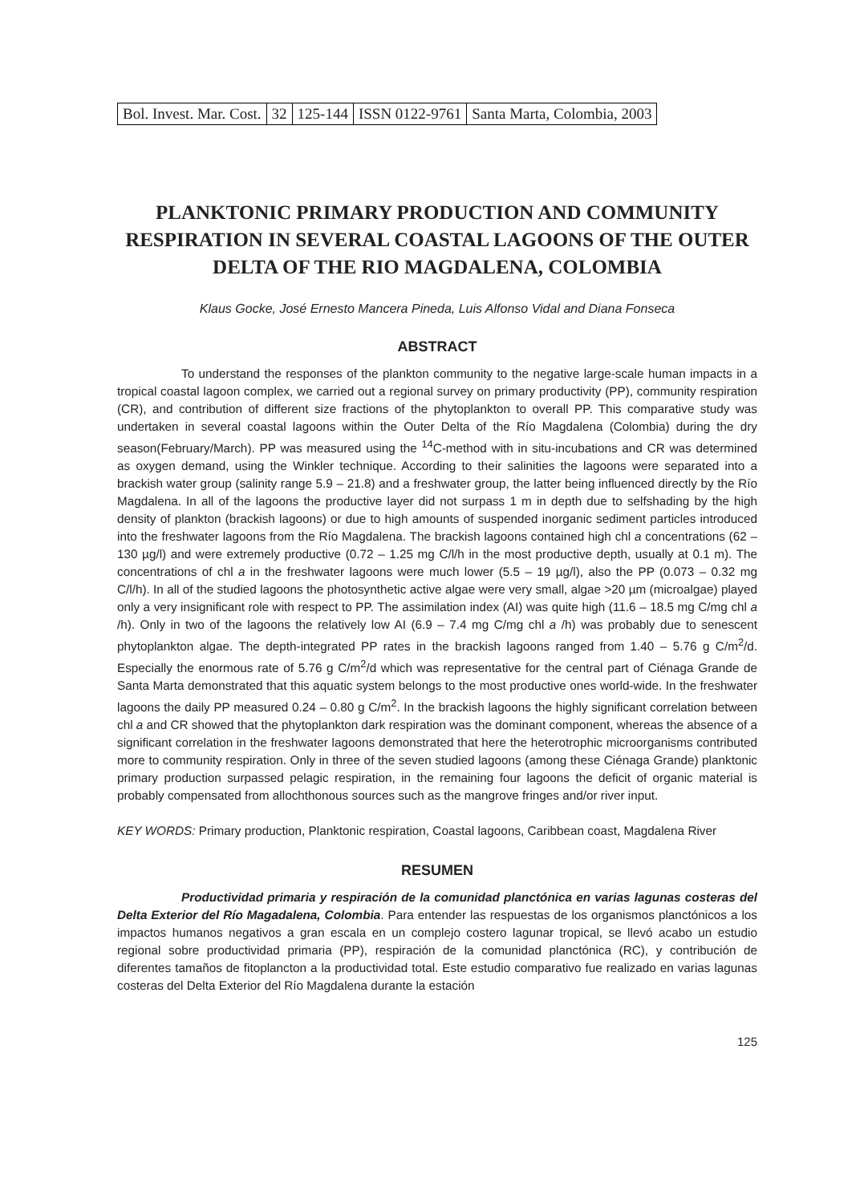| Bol. Invest. Mar. Cost. | 32 | 125-144 | ISSN 0122-9761 | Santa Marta, Colombia, 2003 |
PLANKTONIC PRIMARY PRODUCTION AND COMMUNITY RESPIRATION IN SEVERAL COASTAL LAGOONS OF THE OUTER DELTA OF THE RIO MAGDALENA, COLOMBIA
Klaus Gocke, José Ernesto Mancera Pineda, Luis Alfonso Vidal and Diana Fonseca
ABSTRACT
To understand the responses of the plankton community to the negative large-scale human impacts in a tropical coastal lagoon complex, we carried out a regional survey on primary productivity (PP), community respiration (CR), and contribution of different size fractions of the phytoplankton to overall PP. This comparative study was undertaken in several coastal lagoons within the Outer Delta of the Río Magdalena (Colombia) during the dry season(February/March). PP was measured using the <sup>14</sup>C-method with in situ-incubations and CR was determined as oxygen demand, using the Winkler technique. According to their salinities the lagoons were separated into a brackish water group (salinity range 5.9 – 21.8) and a freshwater group, the latter being influenced directly by the Río Magdalena. In all of the lagoons the productive layer did not surpass 1 m in depth due to selfshading by the high density of plankton (brackish lagoons) or due to high amounts of suspended inorganic sediment particles introduced into the freshwater lagoons from the Río Magdalena. The brackish lagoons contained high chl a concentrations (62 – 130 µg/l) and were extremely productive (0.72 – 1.25 mg C/l/h in the most productive depth, usually at 0.1 m). The concentrations of chl a in the freshwater lagoons were much lower (5.5 – 19 µg/l), also the PP (0.073 – 0.32 mg C/l/h). In all of the studied lagoons the photosynthetic active algae were very small, algae >20 µm (microalgae) played only a very insignificant role with respect to PP. The assimilation index (AI) was quite high (11.6 – 18.5 mg C/mg chl a /h). Only in two of the lagoons the relatively low AI (6.9 – 7.4 mg C/mg chl a /h) was probably due to senescent phytoplankton algae. The depth-integrated PP rates in the brackish lagoons ranged from 1.40 – 5.76 g C/m<sup>2</sup>/d. Especially the enormous rate of 5.76 g C/m<sup>2</sup>/d which was representative for the central part of Ciénaga Grande de Santa Marta demonstrated that this aquatic system belongs to the most productive ones world-wide. In the freshwater lagoons the daily PP measured 0.24 – 0.80 g C/m<sup>2</sup>. In the brackish lagoons the highly significant correlation between chl a and CR showed that the phytoplankton dark respiration was the dominant component, whereas the absence of a significant correlation in the freshwater lagoons demonstrated that here the heterotrophic microorganisms contributed more to community respiration. Only in three of the seven studied lagoons (among these Ciénaga Grande) planktonic primary production surpassed pelagic respiration, in the remaining four lagoons the deficit of organic material is probably compensated from allochthonous sources such as the mangrove fringes and/or river input.
KEY WORDS: Primary production, Planktonic respiration, Coastal lagoons, Caribbean coast, Magdalena River
RESUMEN
Productividad primaria y respiración de la comunidad planctónica en varias lagunas costeras del Delta Exterior del Río Magadalena, Colombia. Para entender las respuestas de los organismos planctónicos a los impactos humanos negativos a gran escala en un complejo costero lagunar tropical, se llevó acabo un estudio regional sobre productividad primaria (PP), respiración de la comunidad planctónica (RC), y contribución de diferentes tamaños de fitoplancton a la productividad total. Este estudio comparativo fue realizado en varias lagunas costeras del Delta Exterior del Río Magdalena durante la estación
125